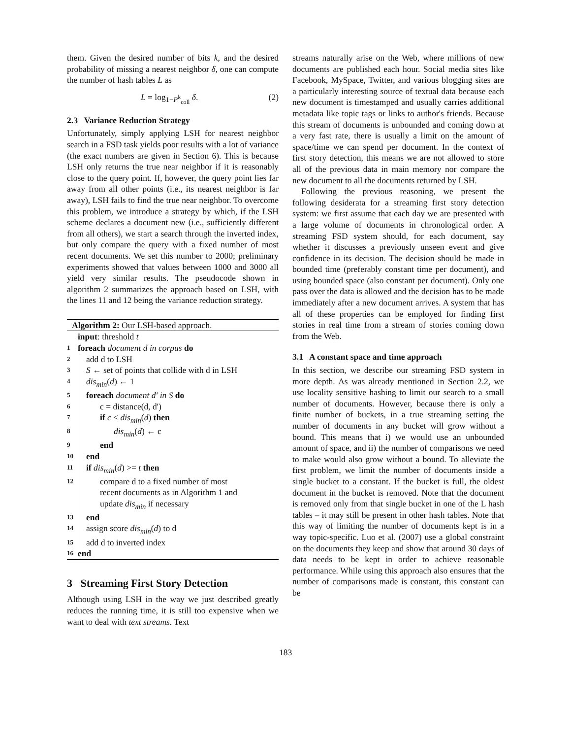them. Given the desired number of bits k, and the desired probability of missing a nearest neighbor δ, one can compute the number of hash tables L as
L = log<sub>1−P<sup>k</sup><sub>coll</sub></sub> δ. (2)
2.3 Variance Reduction Strategy
Unfortunately, simply applying LSH for nearest neighbor search in a FSD task yields poor results with a lot of variance (the exact numbers are given in Section 6). This is because LSH only returns the true near neighbor if it is reasonably close to the query point. If, however, the query point lies far away from all other points (i.e., its nearest neighbor is far away), LSH fails to find the true near neighbor. To overcome this problem, we introduce a strategy by which, if the LSH scheme declares a document new (i.e., sufficiently different from all others), we start a search through the inverted index, but only compare the query with a fixed number of most recent documents. We set this number to 2000; preliminary experiments showed that values between 1000 and 3000 all yield very similar results. The pseudocode shown in algorithm 2 summarizes the approach based on LSH, with the lines 11 and 12 being the variance reduction strategy.
Algorithm 2: Our LSH-based approach.
input: threshold t
1 foreach document d in corpus do
2 add d to LSH
3 S ← set of points that collide with d in LSH
4 dis<sub>min</sub>(d) ← 1
5 foreach document d' in S do
6 c = distance(d, d')
7 if c < dis<sub>min</sub>(d) then
8 dis<sub>min</sub>(d) ← c
9 end
10 end
11 if dis<sub>min</sub>(d) >= t then
12 compare d to a fixed number of most
recent documents as in Algorithm 1 and
update dis<sub>min</sub> if necessary
13 end
14 assign score dis<sub>min</sub>(d) to d
15 add d to inverted index
16 end
3 Streaming First Story Detection
Although using LSH in the way we just described greatly reduces the running time, it is still too expensive when we want to deal with text streams. Text
streams naturally arise on the Web, where millions of new documents are published each hour. Social media sites like Facebook, MySpace, Twitter, and various blogging sites are a particularly interesting source of textual data because each new document is timestamped and usually carries additional metadata like topic tags or links to author's friends. Because this stream of documents is unbounded and coming down at a very fast rate, there is usually a limit on the amount of space/time we can spend per document. In the context of first story detection, this means we are not allowed to store all of the previous data in main memory nor compare the new document to all the documents returned by LSH.
Following the previous reasoning, we present the following desiderata for a streaming first story detection system: we first assume that each day we are presented with a large volume of documents in chronological order. A streaming FSD system should, for each document, say whether it discusses a previously unseen event and give confidence in its decision. The decision should be made in bounded time (preferably constant time per document), and using bounded space (also constant per document). Only one pass over the data is allowed and the decision has to be made immediately after a new document arrives. A system that has all of these properties can be employed for finding first stories in real time from a stream of stories coming down from the Web.
3.1 A constant space and time approach
In this section, we describe our streaming FSD system in more depth. As was already mentioned in Section 2.2, we use locality sensitive hashing to limit our search to a small number of documents. However, because there is only a finite number of buckets, in a true streaming setting the number of documents in any bucket will grow without a bound. This means that i) we would use an unbounded amount of space, and ii) the number of comparisons we need to make would also grow without a bound. To alleviate the first problem, we limit the number of documents inside a single bucket to a constant. If the bucket is full, the oldest document in the bucket is removed. Note that the document is removed only from that single bucket in one of the L hash tables – it may still be present in other hash tables. Note that this way of limiting the number of documents kept is in a way topic-specific. Luo et al. (2007) use a global constraint on the documents they keep and show that around 30 days of data needs to be kept in order to achieve reasonable performance. While using this approach also ensures that the number of comparisons made is constant, this constant can be
183